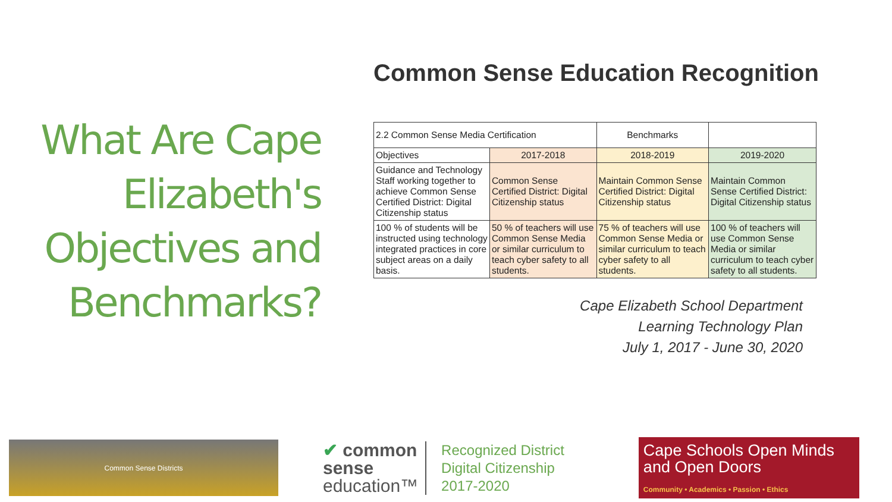What Are Cape Elizabeth's Objectives and Benchmarks?
Common Sense Education Recognition
| 2.2 Common Sense Media Certification | | Benchmarks | |
| Objectives | 2017-2018 | 2018-2019 | 2019-2020 |
| Guidance and Technology Staff working together to achieve Common Sense Certified District: Digital Citizenship status | Common Sense Certified District: Digital Citizenship status | Maintain Common Sense Certified District: Digital Citizenship status | Maintain Common Sense Certified District: Digital Citizenship status |
| 100 % of students will be instructed using technology integrated practices in core subject areas on a daily basis. | 50 % of teachers will use Common Sense Media or similar curriculum to teach cyber safety to all students. | 75 % of teachers will use Common Sense Media or similar curriculum to teach cyber safety to all students. | 100 % of teachers will use Common Sense Media or similar curriculum to teach cyber safety to all students. |
Cape Elizabeth School Department
Learning Technology Plan
July 1, 2017 - June 30, 2020
Common Sense Districts
✔ common
sense
education™
Recognized District
Digital Citizenship
2017-2020
Cape Schools Open Minds and Open Doors
Community • Academics • Passion • Ethics